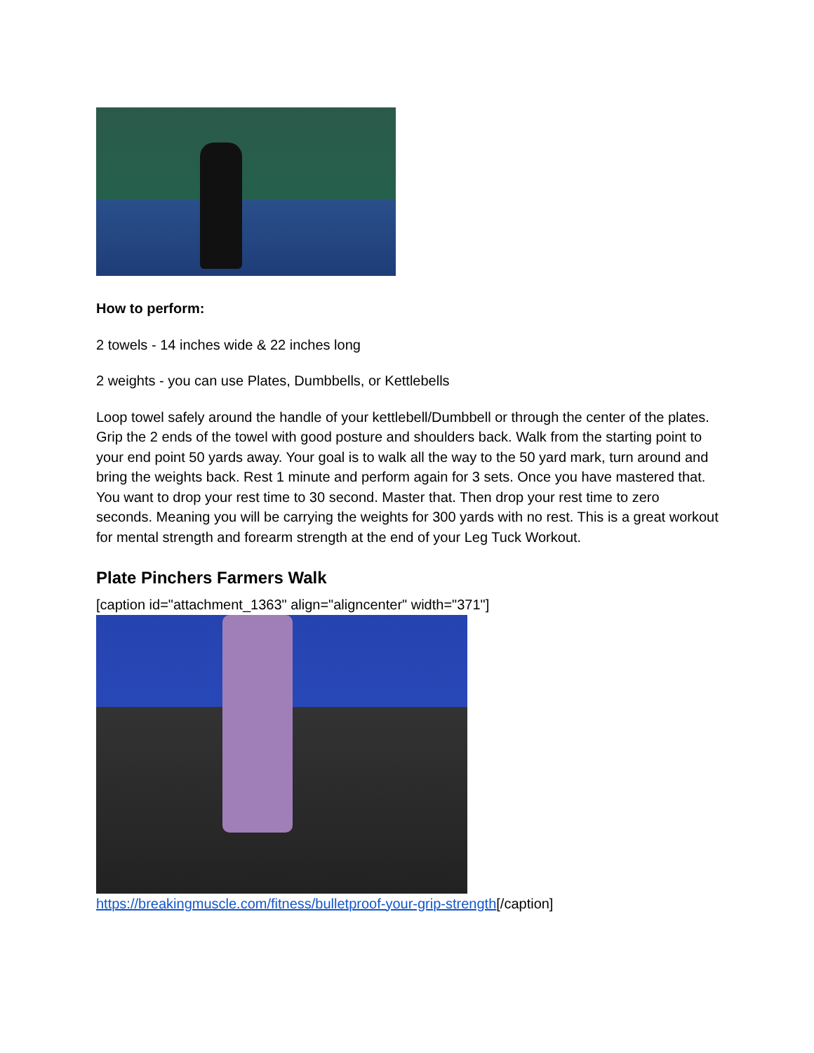How to perform:
2 towels - 14 inches wide & 22 inches long
2 weights - you can use Plates, Dumbbells, or Kettlebells
Loop towel safely around the handle of your kettlebell/Dumbbell or through the center of the plates. Grip the 2 ends of the towel with good posture and shoulders back. Walk from the starting point to your end point 50 yards away. Your goal is to walk all the way to the 50 yard mark, turn around and bring the weights back. Rest 1 minute and perform again for 3 sets. Once you have mastered that. You want to drop your rest time to 30 second. Master that. Then drop your rest time to zero seconds. Meaning you will be carrying the weights for 300 yards with no rest. This is a great workout for mental strength and forearm strength at the end of your Leg Tuck Workout.
Plate Pinchers Farmers Walk
[caption id="attachment_1363" align="aligncenter" width="371"]
https://breakingmuscle.com/fitness/bulletproof-your-grip-strength[/caption]